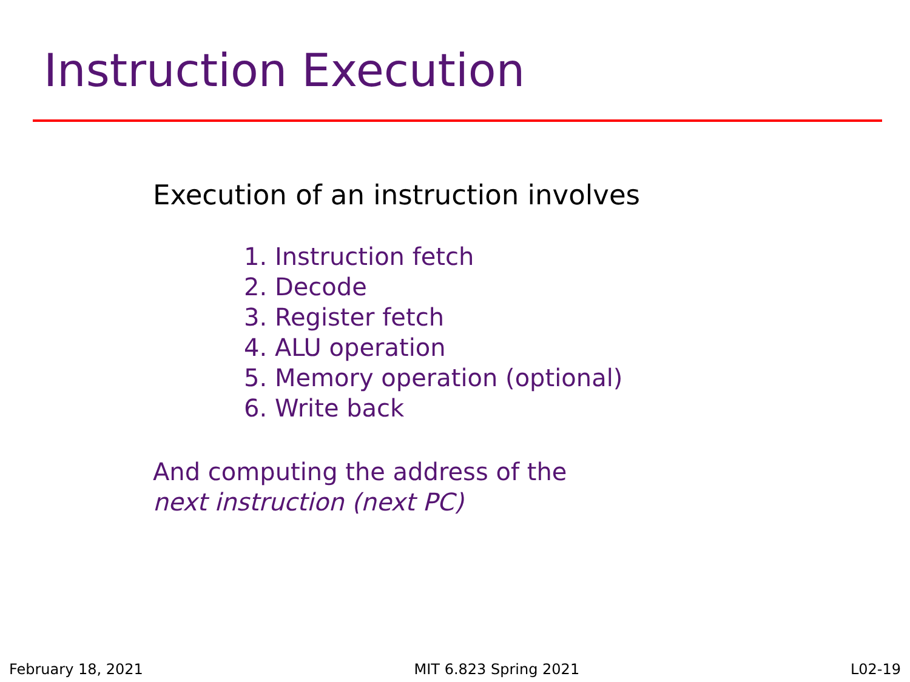Instruction Execution
Execution of an instruction involves
1. Instruction fetch
2. Decode
3. Register fetch
4. ALU operation
5. Memory operation (optional)
6. Write back
And computing the address of the
next instruction (next PC)
February 18, 2021 MIT 6.823 Spring 2021 L02-19